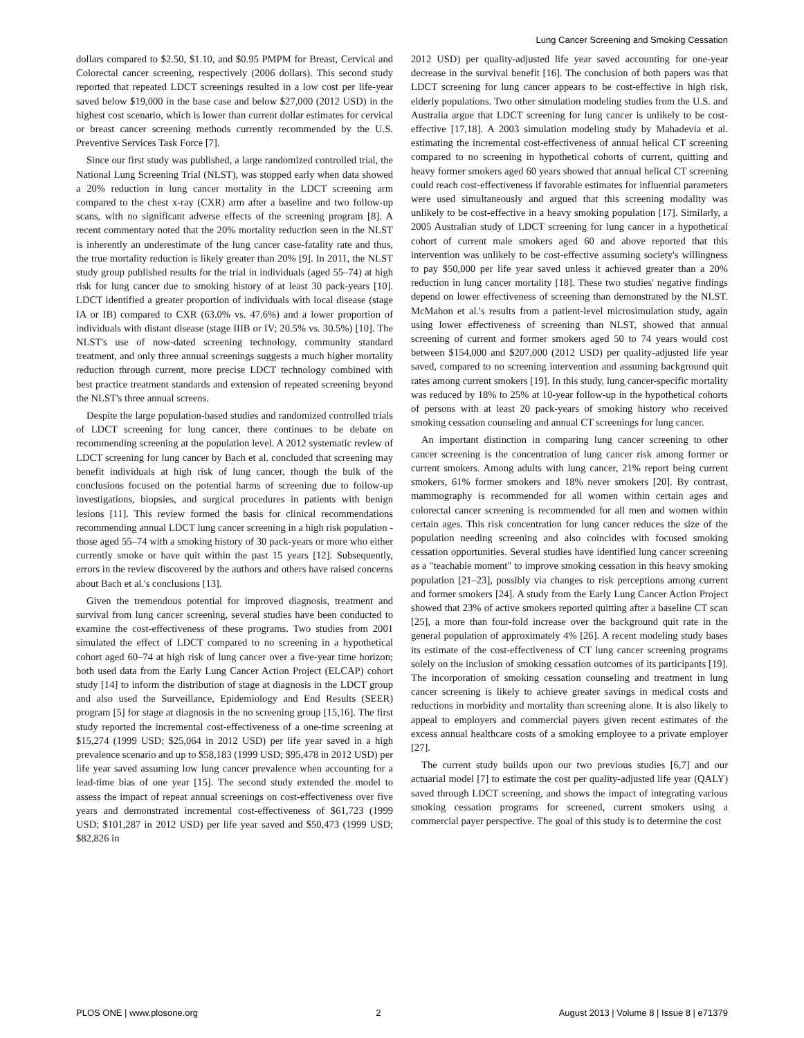Lung Cancer Screening and Smoking Cessation
dollars compared to $2.50, $1.10, and $0.95 PMPM for Breast, Cervical and Colorectal cancer screening, respectively (2006 dollars). This second study reported that repeated LDCT screenings resulted in a low cost per life-year saved below $19,000 in the base case and below $27,000 (2012 USD) in the highest cost scenario, which is lower than current dollar estimates for cervical or breast cancer screening methods currently recommended by the U.S. Preventive Services Task Force [7].
Since our first study was published, a large randomized controlled trial, the National Lung Screening Trial (NLST), was stopped early when data showed a 20% reduction in lung cancer mortality in the LDCT screening arm compared to the chest x-ray (CXR) arm after a baseline and two follow-up scans, with no significant adverse effects of the screening program [8]. A recent commentary noted that the 20% mortality reduction seen in the NLST is inherently an underestimate of the lung cancer case-fatality rate and thus, the true mortality reduction is likely greater than 20% [9]. In 2011, the NLST study group published results for the trial in individuals (aged 55–74) at high risk for lung cancer due to smoking history of at least 30 pack-years [10]. LDCT identified a greater proportion of individuals with local disease (stage IA or IB) compared to CXR (63.0% vs. 47.6%) and a lower proportion of individuals with distant disease (stage IIIB or IV; 20.5% vs. 30.5%) [10]. The NLST's use of now-dated screening technology, community standard treatment, and only three annual screenings suggests a much higher mortality reduction through current, more precise LDCT technology combined with best practice treatment standards and extension of repeated screening beyond the NLST's three annual screens.
Despite the large population-based studies and randomized controlled trials of LDCT screening for lung cancer, there continues to be debate on recommending screening at the population level. A 2012 systematic review of LDCT screening for lung cancer by Bach et al. concluded that screening may benefit individuals at high risk of lung cancer, though the bulk of the conclusions focused on the potential harms of screening due to follow-up investigations, biopsies, and surgical procedures in patients with benign lesions [11]. This review formed the basis for clinical recommendations recommending annual LDCT lung cancer screening in a high risk population - those aged 55–74 with a smoking history of 30 pack-years or more who either currently smoke or have quit within the past 15 years [12]. Subsequently, errors in the review discovered by the authors and others have raised concerns about Bach et al.'s conclusions [13].
Given the tremendous potential for improved diagnosis, treatment and survival from lung cancer screening, several studies have been conducted to examine the cost-effectiveness of these programs. Two studies from 2001 simulated the effect of LDCT compared to no screening in a hypothetical cohort aged 60–74 at high risk of lung cancer over a five-year time horizon; both used data from the Early Lung Cancer Action Project (ELCAP) cohort study [14] to inform the distribution of stage at diagnosis in the LDCT group and also used the Surveillance, Epidemiology and End Results (SEER) program [5] for stage at diagnosis in the no screening group [15,16]. The first study reported the incremental cost-effectiveness of a one-time screening at $15,274 (1999 USD; $25,064 in 2012 USD) per life year saved in a high prevalence scenario and up to $58,183 (1999 USD; $95,478 in 2012 USD) per life year saved assuming low lung cancer prevalence when accounting for a lead-time bias of one year [15]. The second study extended the model to assess the impact of repeat annual screenings on cost-effectiveness over five years and demonstrated incremental cost-effectiveness of $61,723 (1999 USD; $101,287 in 2012 USD) per life year saved and $50,473 (1999 USD; $82,826 in
2012 USD) per quality-adjusted life year saved accounting for one-year decrease in the survival benefit [16]. The conclusion of both papers was that LDCT screening for lung cancer appears to be cost-effective in high risk, elderly populations. Two other simulation modeling studies from the U.S. and Australia argue that LDCT screening for lung cancer is unlikely to be cost-effective [17,18]. A 2003 simulation modeling study by Mahadevia et al. estimating the incremental cost-effectiveness of annual helical CT screening compared to no screening in hypothetical cohorts of current, quitting and heavy former smokers aged 60 years showed that annual helical CT screening could reach cost-effectiveness if favorable estimates for influential parameters were used simultaneously and argued that this screening modality was unlikely to be cost-effective in a heavy smoking population [17]. Similarly, a 2005 Australian study of LDCT screening for lung cancer in a hypothetical cohort of current male smokers aged 60 and above reported that this intervention was unlikely to be cost-effective assuming society's willingness to pay $50,000 per life year saved unless it achieved greater than a 20% reduction in lung cancer mortality [18]. These two studies' negative findings depend on lower effectiveness of screening than demonstrated by the NLST. McMahon et al.'s results from a patient-level microsimulation study, again using lower effectiveness of screening than NLST, showed that annual screening of current and former smokers aged 50 to 74 years would cost between $154,000 and $207,000 (2012 USD) per quality-adjusted life year saved, compared to no screening intervention and assuming background quit rates among current smokers [19]. In this study, lung cancer-specific mortality was reduced by 18% to 25% at 10-year follow-up in the hypothetical cohorts of persons with at least 20 pack-years of smoking history who received smoking cessation counseling and annual CT screenings for lung cancer.
An important distinction in comparing lung cancer screening to other cancer screening is the concentration of lung cancer risk among former or current smokers. Among adults with lung cancer, 21% report being current smokers, 61% former smokers and 18% never smokers [20]. By contrast, mammography is recommended for all women within certain ages and colorectal cancer screening is recommended for all men and women within certain ages. This risk concentration for lung cancer reduces the size of the population needing screening and also coincides with focused smoking cessation opportunities. Several studies have identified lung cancer screening as a "teachable moment" to improve smoking cessation in this heavy smoking population [21–23], possibly via changes to risk perceptions among current and former smokers [24]. A study from the Early Lung Cancer Action Project showed that 23% of active smokers reported quitting after a baseline CT scan [25], a more than four-fold increase over the background quit rate in the general population of approximately 4% [26]. A recent modeling study bases its estimate of the cost-effectiveness of CT lung cancer screening programs solely on the inclusion of smoking cessation outcomes of its participants [19]. The incorporation of smoking cessation counseling and treatment in lung cancer screening is likely to achieve greater savings in medical costs and reductions in morbidity and mortality than screening alone. It is also likely to appeal to employers and commercial payers given recent estimates of the excess annual healthcare costs of a smoking employee to a private employer [27].
The current study builds upon our two previous studies [6,7] and our actuarial model [7] to estimate the cost per quality-adjusted life year (QALY) saved through LDCT screening, and shows the impact of integrating various smoking cessation programs for screened, current smokers using a commercial payer perspective. The goal of this study is to determine the cost
PLOS ONE | www.plosone.org 2 August 2013 | Volume 8 | Issue 8 | e71379